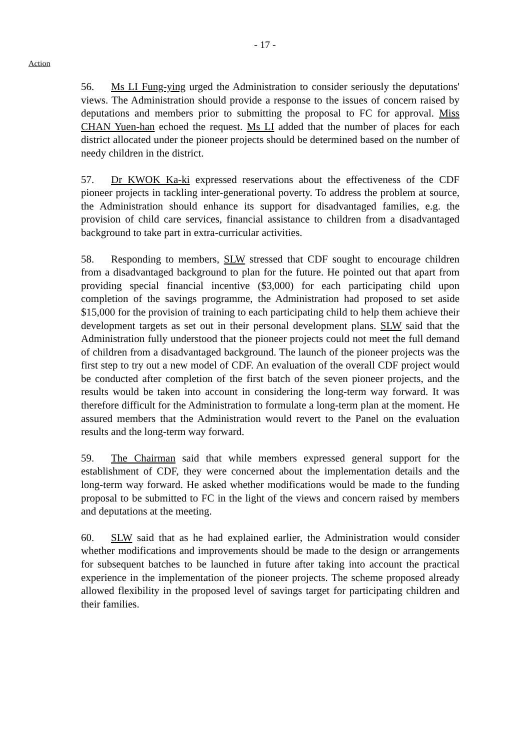- 17 -
Action
56. Ms LI Fung-ying urged the Administration to consider seriously the deputations' views. The Administration should provide a response to the issues of concern raised by deputations and members prior to submitting the proposal to FC for approval. Miss CHAN Yuen-han echoed the request. Ms LI added that the number of places for each district allocated under the pioneer projects should be determined based on the number of needy children in the district.
57. Dr KWOK Ka-ki expressed reservations about the effectiveness of the CDF pioneer projects in tackling inter-generational poverty. To address the problem at source, the Administration should enhance its support for disadvantaged families, e.g. the provision of child care services, financial assistance to children from a disadvantaged background to take part in extra-curricular activities.
58. Responding to members, SLW stressed that CDF sought to encourage children from a disadvantaged background to plan for the future. He pointed out that apart from providing special financial incentive ($3,000) for each participating child upon completion of the savings programme, the Administration had proposed to set aside $15,000 for the provision of training to each participating child to help them achieve their development targets as set out in their personal development plans. SLW said that the Administration fully understood that the pioneer projects could not meet the full demand of children from a disadvantaged background. The launch of the pioneer projects was the first step to try out a new model of CDF. An evaluation of the overall CDF project would be conducted after completion of the first batch of the seven pioneer projects, and the results would be taken into account in considering the long-term way forward. It was therefore difficult for the Administration to formulate a long-term plan at the moment. He assured members that the Administration would revert to the Panel on the evaluation results and the long-term way forward.
59. The Chairman said that while members expressed general support for the establishment of CDF, they were concerned about the implementation details and the long-term way forward. He asked whether modifications would be made to the funding proposal to be submitted to FC in the light of the views and concern raised by members and deputations at the meeting.
60. SLW said that as he had explained earlier, the Administration would consider whether modifications and improvements should be made to the design or arrangements for subsequent batches to be launched in future after taking into account the practical experience in the implementation of the pioneer projects. The scheme proposed already allowed flexibility in the proposed level of savings target for participating children and their families.